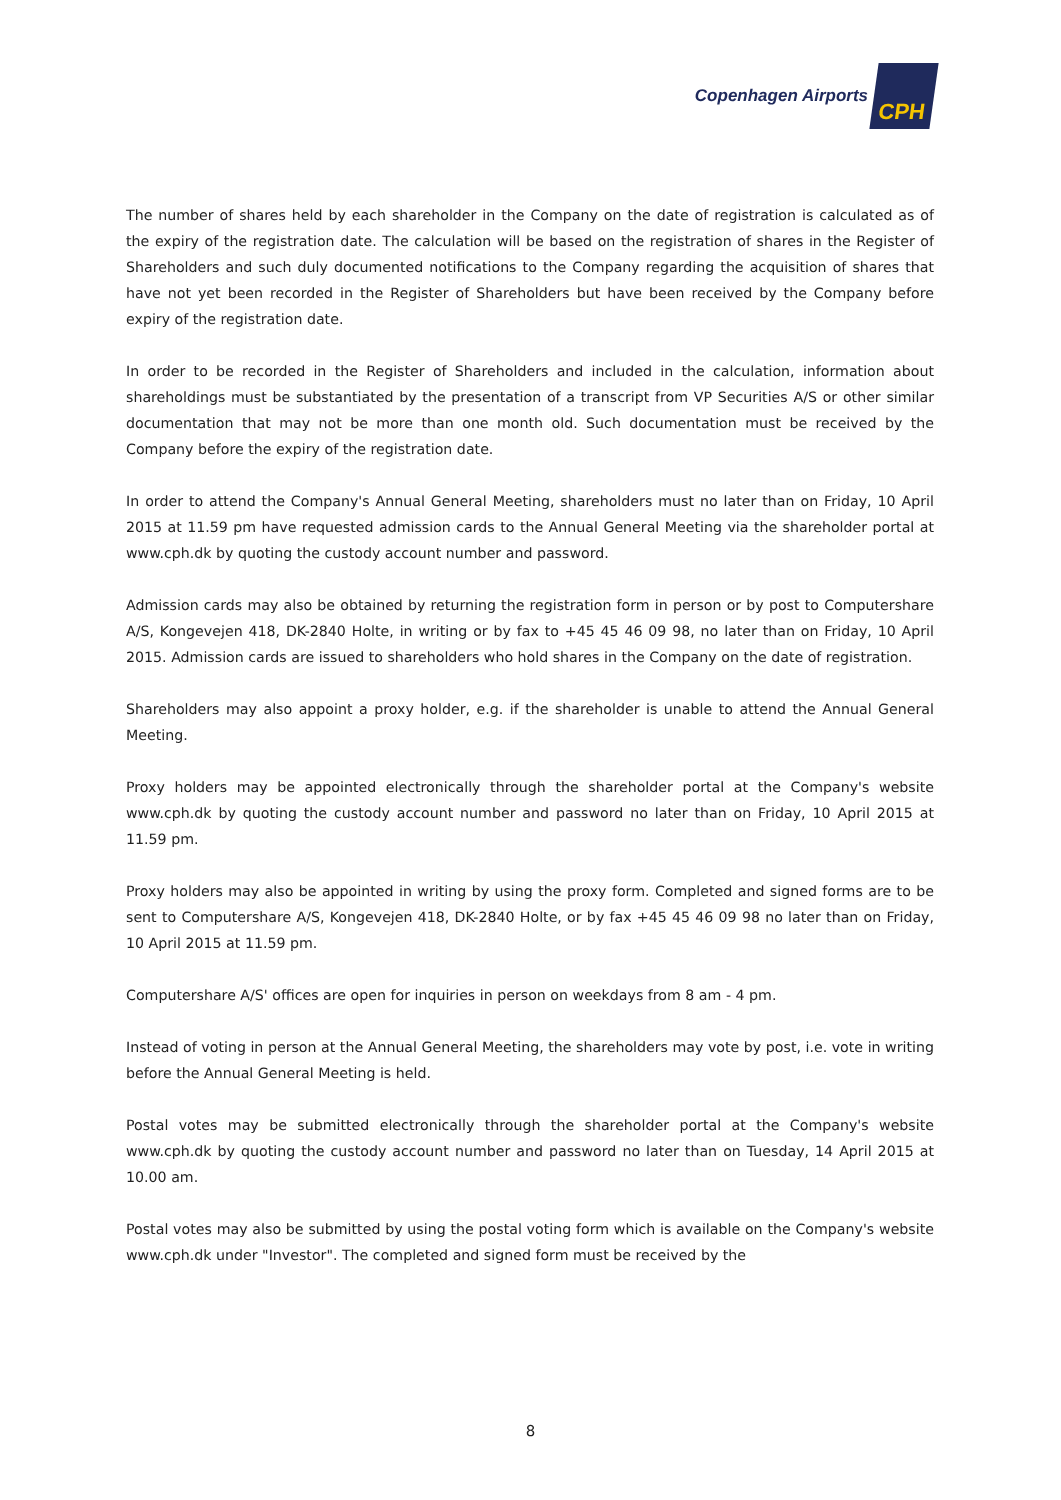Copenhagen Airports CPH
The number of shares held by each shareholder in the Company on the date of registration is calculated as of the expiry of the registration date. The calculation will be based on the registration of shares in the Register of Shareholders and such duly documented notifications to the Company regarding the acquisition of shares that have not yet been recorded in the Register of Shareholders but have been received by the Company before expiry of the registration date.
In order to be recorded in the Register of Shareholders and included in the calculation, information about shareholdings must be substantiated by the presentation of a transcript from VP Securities A/S or other similar documentation that may not be more than one month old. Such documentation must be received by the Company before the expiry of the registration date.
In order to attend the Company's Annual General Meeting, shareholders must no later than on Friday, 10 April 2015 at 11.59 pm have requested admission cards to the Annual General Meeting via the shareholder portal at www.cph.dk by quoting the custody account number and password.
Admission cards may also be obtained by returning the registration form in person or by post to Computershare A/S, Kongevejen 418, DK-2840 Holte, in writing or by fax to +45 45 46 09 98, no later than on Friday, 10 April 2015. Admission cards are issued to shareholders who hold shares in the Company on the date of registration.
Shareholders may also appoint a proxy holder, e.g. if the shareholder is unable to attend the Annual General Meeting.
Proxy holders may be appointed electronically through the shareholder portal at the Company's website www.cph.dk by quoting the custody account number and password no later than on Friday, 10 April 2015 at 11.59 pm.
Proxy holders may also be appointed in writing by using the proxy form. Completed and signed forms are to be sent to Computershare A/S, Kongevejen 418, DK-2840 Holte, or by fax +45 45 46 09 98 no later than on Friday, 10 April 2015 at 11.59 pm.
Computershare A/S' offices are open for inquiries in person on weekdays from 8 am - 4 pm.
Instead of voting in person at the Annual General Meeting, the shareholders may vote by post, i.e. vote in writing before the Annual General Meeting is held.
Postal votes may be submitted electronically through the shareholder portal at the Company's website www.cph.dk by quoting the custody account number and password no later than on Tuesday, 14 April 2015 at 10.00 am.
Postal votes may also be submitted by using the postal voting form which is available on the Company's website www.cph.dk under "Investor". The completed and signed form must be received by the
8